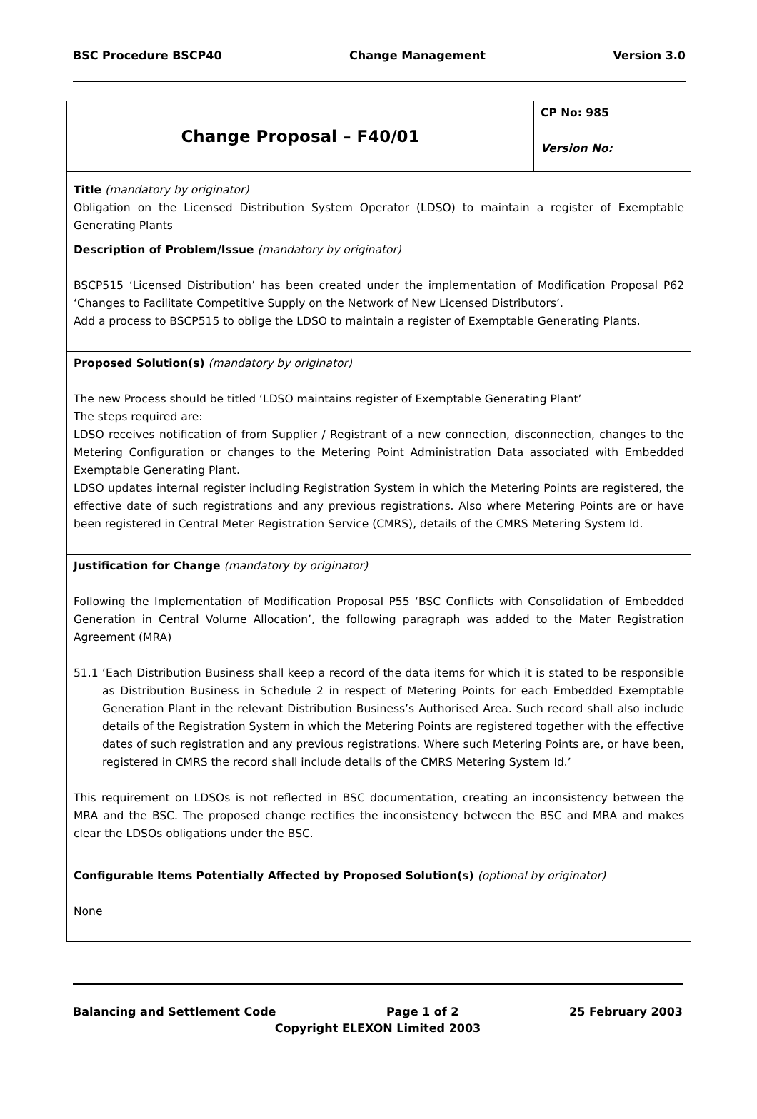BSC Procedure BSCP40 Change Management Version 3.0
| Change Proposal – F40/01 | CP No: 985 Version No: |
| Title (mandatory by originator) Obligation on the Licensed Distribution System Operator (LDSO) to maintain a register of Exemptable Generating Plants | |
| Description of Problem/Issue (mandatory by originator) BSCP515 ‘Licensed Distribution’ has been created under the implementation of Modification Proposal P62 ‘Changes to Facilitate Competitive Supply on the Network of New Licensed Distributors’. Add a process to BSCP515 to oblige the LDSO to maintain a register of Exemptable Generating Plants. | |
| Proposed Solution(s) (mandatory by originator) The new Process should be titled ‘LDSO maintains register of Exemptable Generating Plant’ The steps required are: LDSO receives notification of from Supplier / Registrant of a new connection, disconnection, changes to the Metering Configuration or changes to the Metering Point Administration Data associated with Embedded Exemptable Generating Plant. LDSO updates internal register including Registration System in which the Metering Points are registered, the effective date of such registrations and any previous registrations. Also where Metering Points are or have been registered in Central Meter Registration Service (CMRS), details of the CMRS Metering System Id. | |
| Justification for Change (mandatory by originator) Following the Implementation of Modification Proposal P55 ‘BSC Conflicts with Consolidation of Embedded Generation in Central Volume Allocation’, the following paragraph was added to the Mater Registration Agreement (MRA) 51.1 ‘Each Distribution Business shall keep a record of the data items for which it is stated to be responsible as Distribution Business in Schedule 2 in respect of Metering Points for each Embedded Exemptable Generation Plant in the relevant Distribution Business’s Authorised Area. Such record shall also include details of the Registration System in which the Metering Points are registered together with the effective dates of such registration and any previous registrations. Where such Metering Points are, or have been, registered in CMRS the record shall include details of the CMRS Metering System Id.’ This requirement on LDSOs is not reflected in BSC documentation, creating an inconsistency between the MRA and the BSC. The proposed change rectifies the inconsistency between the BSC and MRA and makes clear the LDSOs obligations under the BSC. | |
| Configurable Items Potentially Affected by Proposed Solution(s) (optional by originator) None | |
Balancing and Settlement Code Page 1 of 2 25 February 2003
Copyright ELEXON Limited 2003